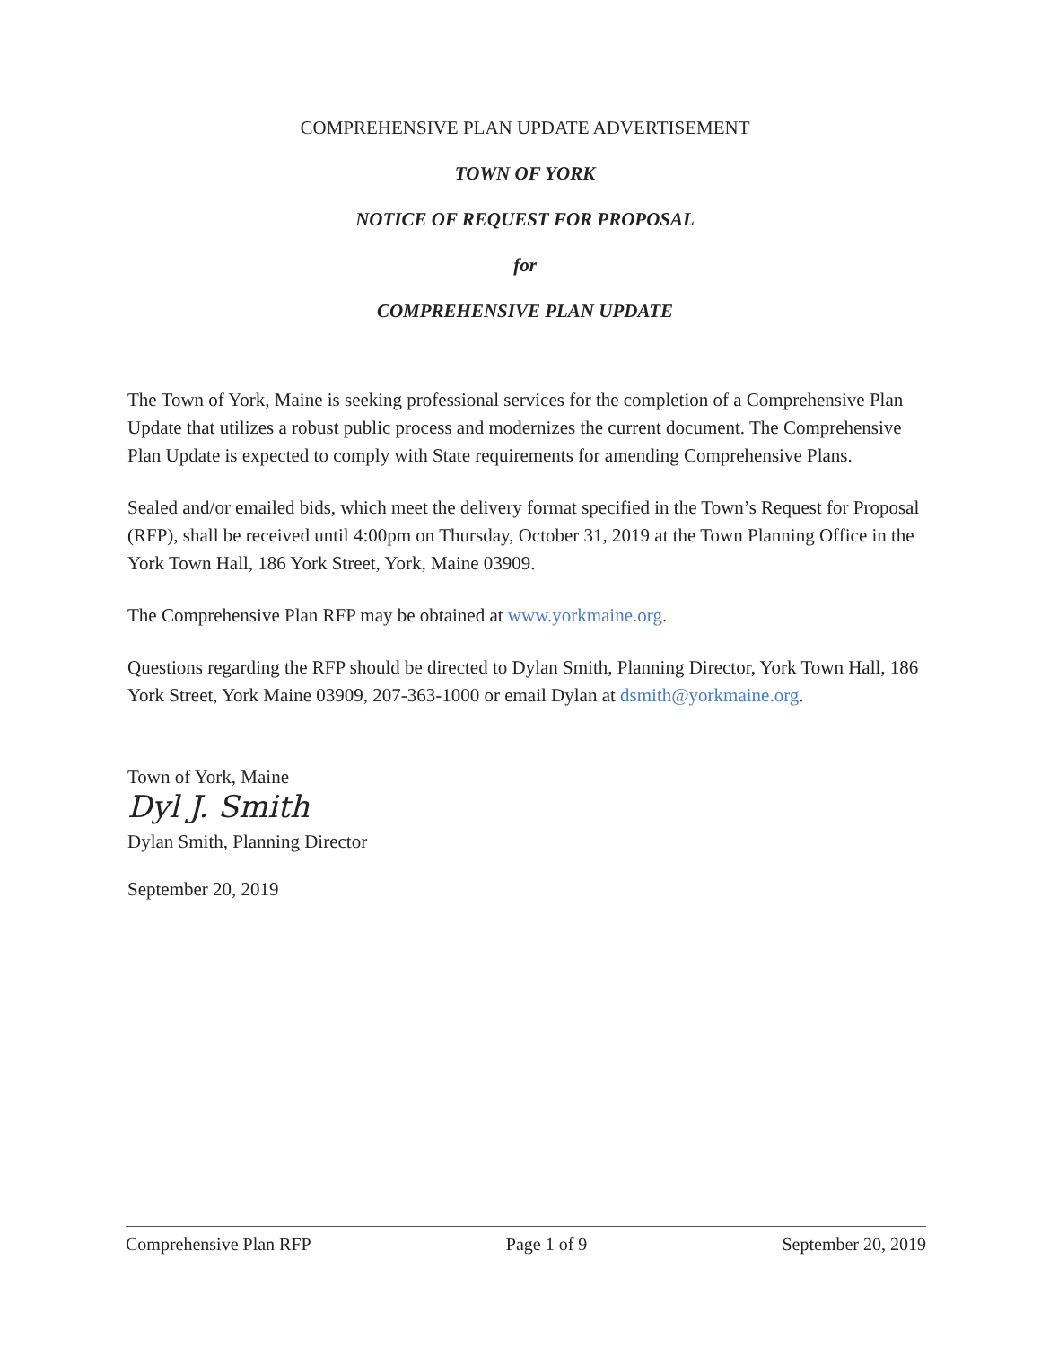COMPREHENSIVE PLAN UPDATE ADVERTISEMENT
TOWN OF YORK
NOTICE OF REQUEST FOR PROPOSAL
for
COMPREHENSIVE PLAN UPDATE
The Town of York, Maine is seeking professional services for the completion of a Comprehensive Plan Update that utilizes a robust public process and modernizes the current document. The Comprehensive Plan Update is expected to comply with State requirements for amending Comprehensive Plans.
Sealed and/or emailed bids, which meet the delivery format specified in the Town’s Request for Proposal (RFP), shall be received until 4:00pm on Thursday, October 31, 2019 at the Town Planning Office in the York Town Hall, 186 York Street, York, Maine 03909.
The Comprehensive Plan RFP may be obtained at www.yorkmaine.org.
Questions regarding the RFP should be directed to Dylan Smith, Planning Director, York Town Hall, 186 York Street, York Maine 03909, 207-363-1000 or email Dylan at dsmith@yorkmaine.org.
Town of York, Maine
Dyl J. Smith
Dylan Smith, Planning Director
September 20, 2019
Comprehensive Plan RFP Page 1 of 9 September 20, 2019